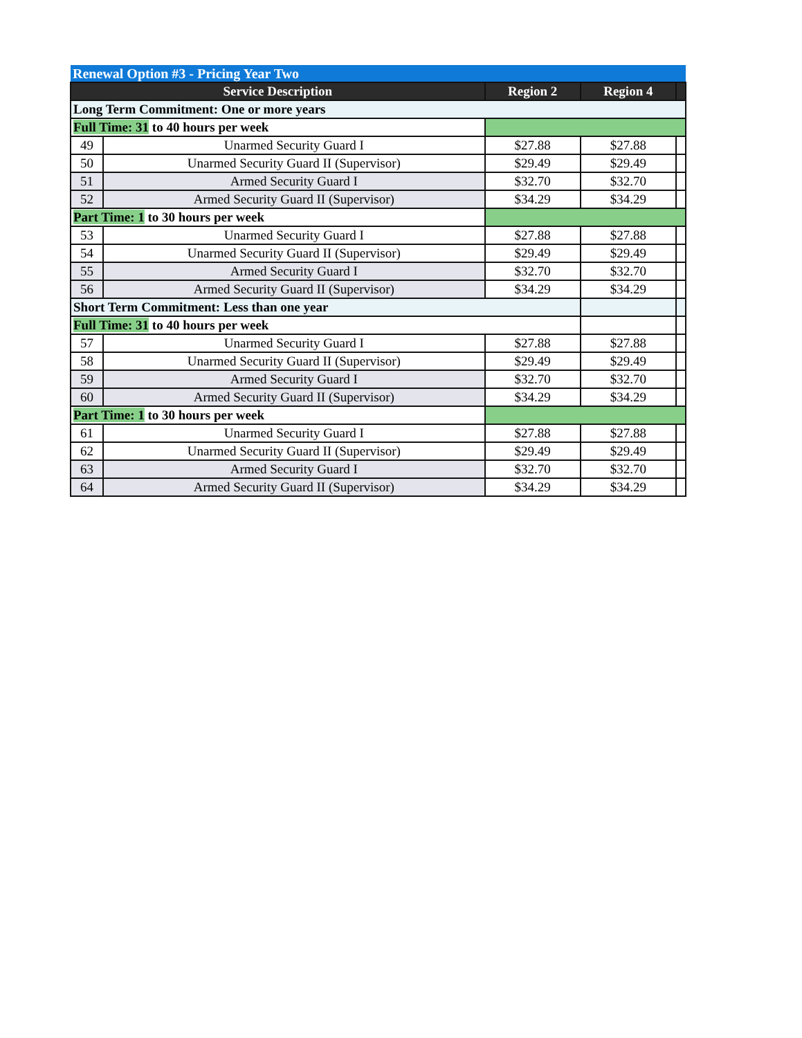| Renewal Option #3 - Pricing Year Two | | | | |
| --- | --- | --- | --- | --- |
| Service Description | | Region 2 | Region 4 | |
| Long Term Commitment: One or more years | | | | |
| Full Time: 31 to 40 hours per week | | | | |
| 49 | Unarmed Security Guard I | $27.88 | $27.88 | |
| 50 | Unarmed Security Guard II (Supervisor) | $29.49 | $29.49 | |
| 51 | Armed Security Guard I | $32.70 | $32.70 | |
| 52 | Armed Security Guard II (Supervisor) | $34.29 | $34.29 | |
| Part Time: 1 to 30 hours per week | | | | |
| 53 | Unarmed Security Guard I | $27.88 | $27.88 | |
| 54 | Unarmed Security Guard II (Supervisor) | $29.49 | $29.49 | |
| 55 | Armed Security Guard I | $32.70 | $32.70 | |
| 56 | Armed Security Guard II (Supervisor) | $34.29 | $34.29 | |
| Short Term Commitment: Less than one year | | | | |
| Full Time: 31 to 40 hours per week | | | | |
| 57 | Unarmed Security Guard I | $27.88 | $27.88 | |
| 58 | Unarmed Security Guard II (Supervisor) | $29.49 | $29.49 | |
| 59 | Armed Security Guard I | $32.70 | $32.70 | |
| 60 | Armed Security Guard II (Supervisor) | $34.29 | $34.29 | |
| Part Time: 1 to 30 hours per week | | | | |
| 61 | Unarmed Security Guard I | $27.88 | $27.88 | |
| 62 | Unarmed Security Guard II (Supervisor) | $29.49 | $29.49 | |
| 63 | Armed Security Guard I | $32.70 | $32.70 | |
| 64 | Armed Security Guard II (Supervisor) | $34.29 | $34.29 | |